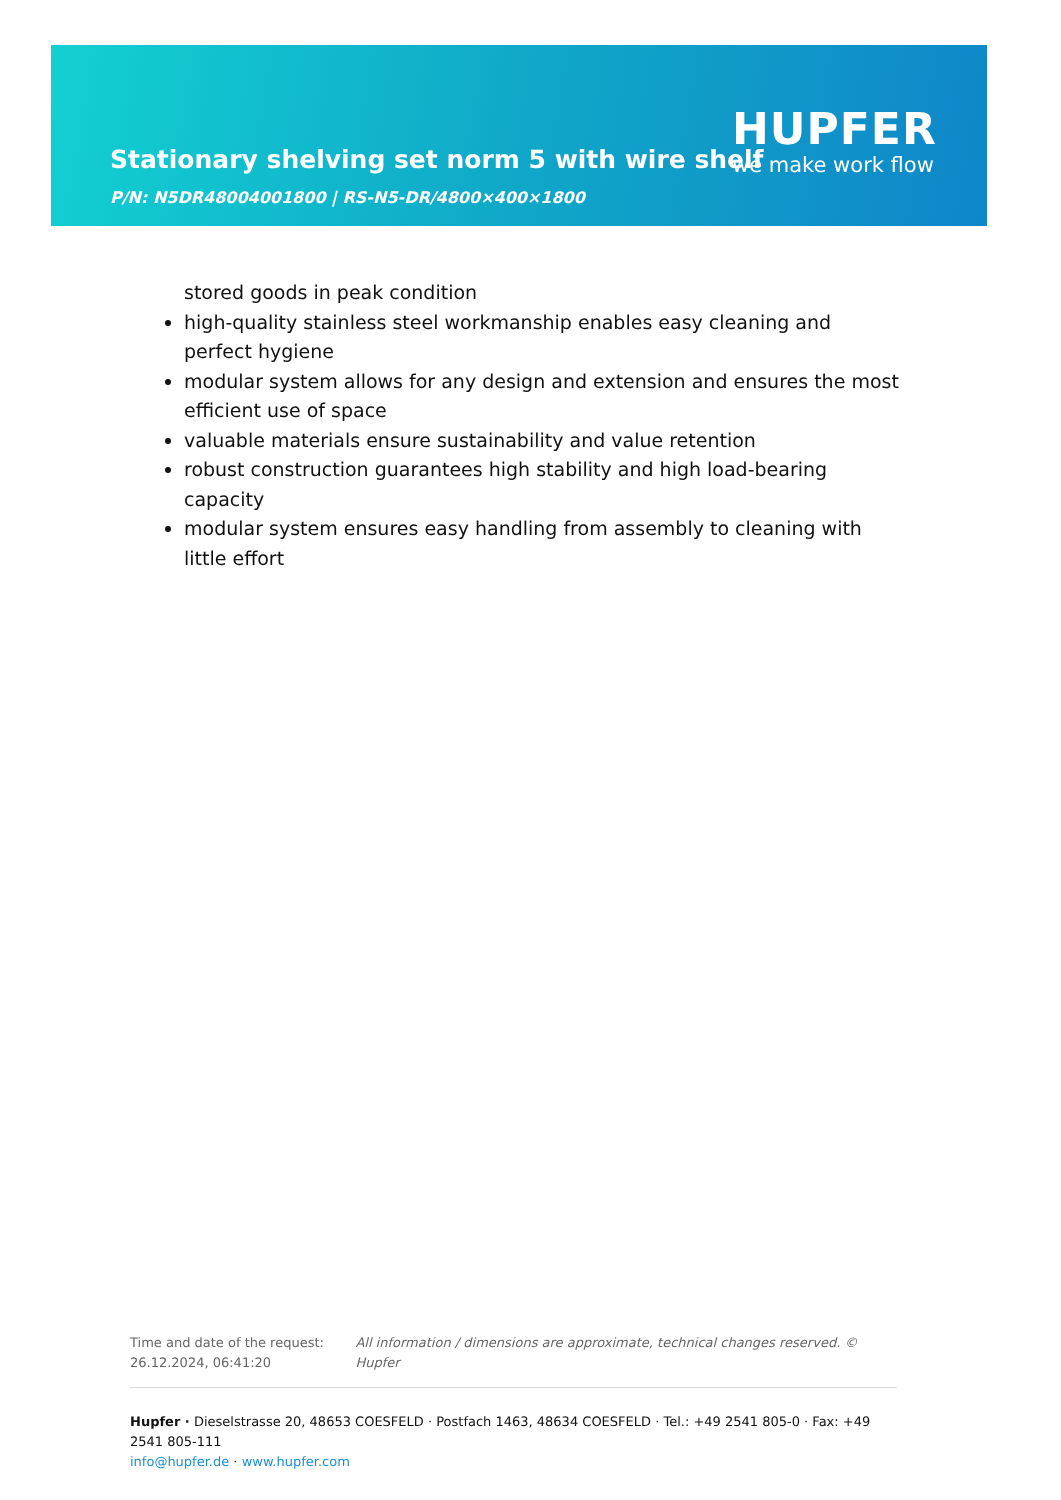Stationary shelving set norm 5 with wire shelf
P/N: N5DR48004001800 | RS-N5-DR/4800×400×1800
HUPFER
we make work flow
stored goods in peak condition
high-quality stainless steel workmanship enables easy cleaning and perfect hygiene
modular system allows for any design and extension and ensures the most efficient use of space
valuable materials ensure sustainability and value retention
robust construction guarantees high stability and high load-bearing capacity
modular system ensures easy handling from assembly to cleaning with little effort
Time and date of the request:
26.12.2024, 06:41:20
All information / dimensions are approximate, technical changes reserved. © Hupfer
Hupfer · Dieselstrasse 20, 48653 COESFELD · Postfach 1463, 48634 COESFELD · Tel.: +49 2541 805-0 · Fax: +49 2541 805-111
info@hupfer.de · www.hupfer.com